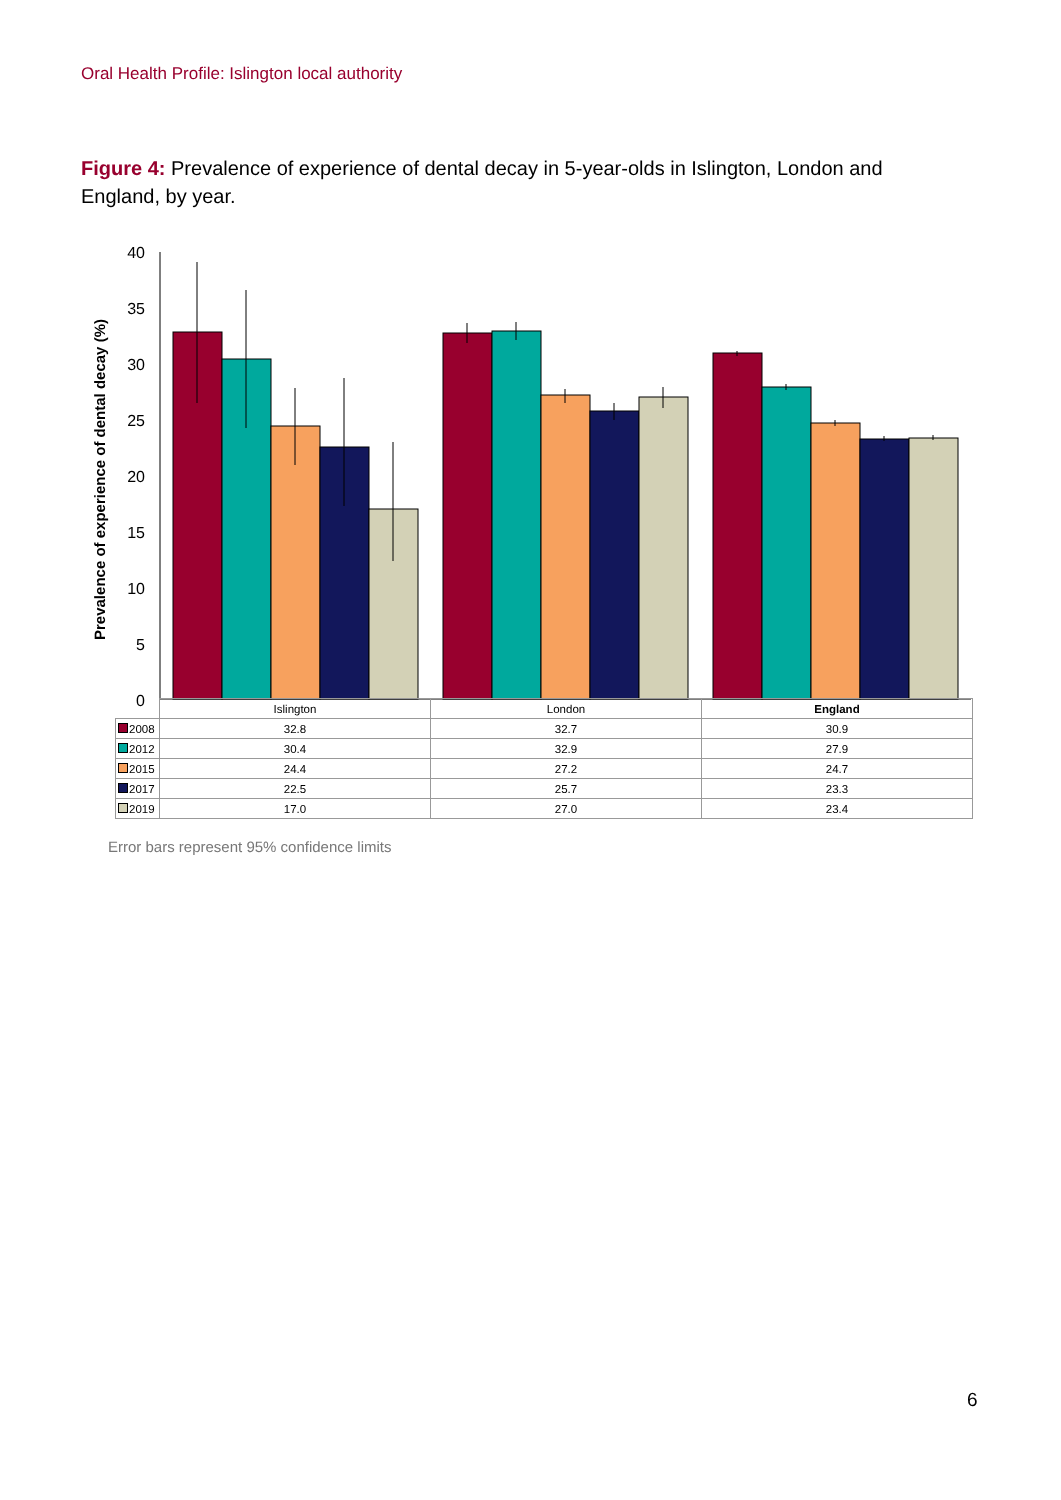Oral Health Profile: Islington local authority
Figure 4: Prevalence of experience of dental decay in 5-year-olds in Islington, London and England, by year.
Prevalence of experience of dental decay (%)
40
35
30
25
20
15
10
5
0
| | Islington | London | England |
| --- | --- | --- | --- |
| 2008 | 32.8 | 32.7 | 30.9 |
| 2012 | 30.4 | 32.9 | 27.9 |
| 2015 | 24.4 | 27.2 | 24.7 |
| 2017 | 22.5 | 25.7 | 23.3 |
| 2019 | 17.0 | 27.0 | 23.4 |
Error bars represent 95% confidence limits
6